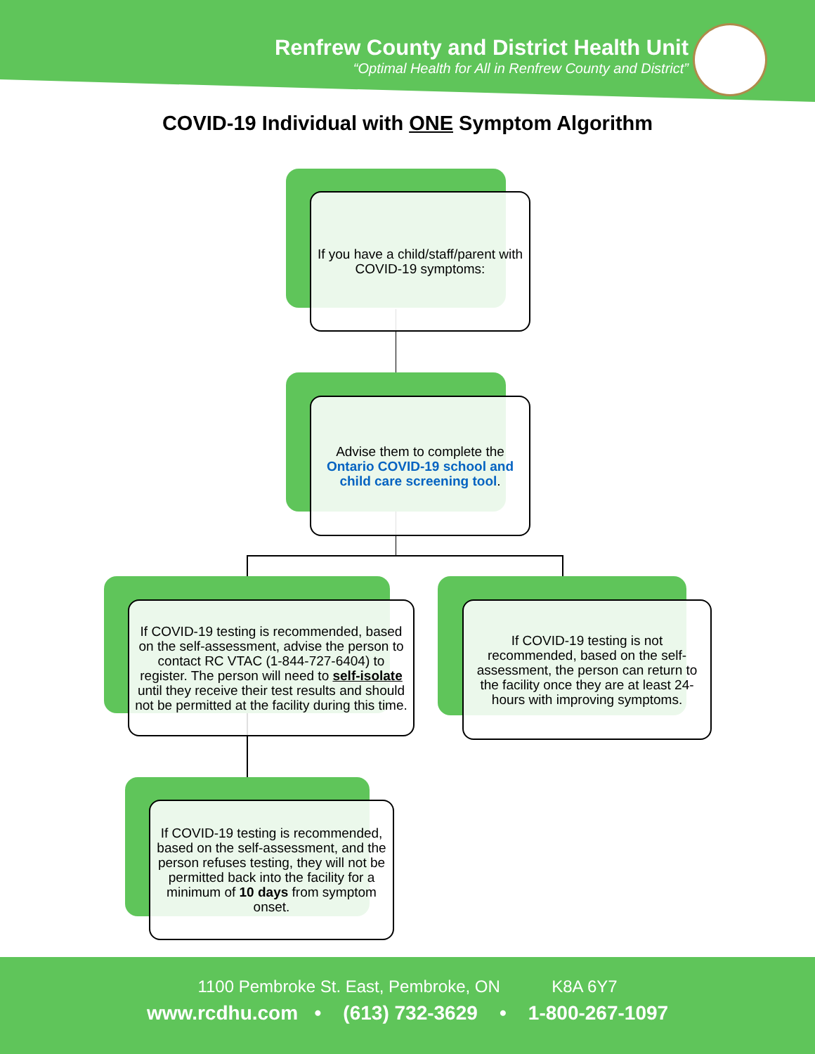Renfrew County and District Health Unit
“Optimal Health for All in Renfrew County and District”
COVID-19 Individual with ONE Symptom Algorithm
If you have a child/staff/parent with COVID-19 symptoms:
Advise them to complete the Ontario COVID-19 school and child care screening tool.
If COVID-19 testing is recommended, based on the self-assessment, advise the person to contact RC VTAC (1-844-727-6404) to register. The person will need to self-isolate until they receive their test results and should not be permitted at the facility during this time.
If COVID-19 testing is not recommended, based on the self-assessment, the person can return to the facility once they are at least 24-hours with improving symptoms.
If COVID-19 testing is recommended, based on the self-assessment, and the person refuses testing, they will not be permitted back into the facility for a minimum of 10 days from symptom onset.
1100 Pembroke St. East, Pembroke, ON K8A 6Y7
www.rcdhu.com • (613) 732-3629 • 1-800-267-1097